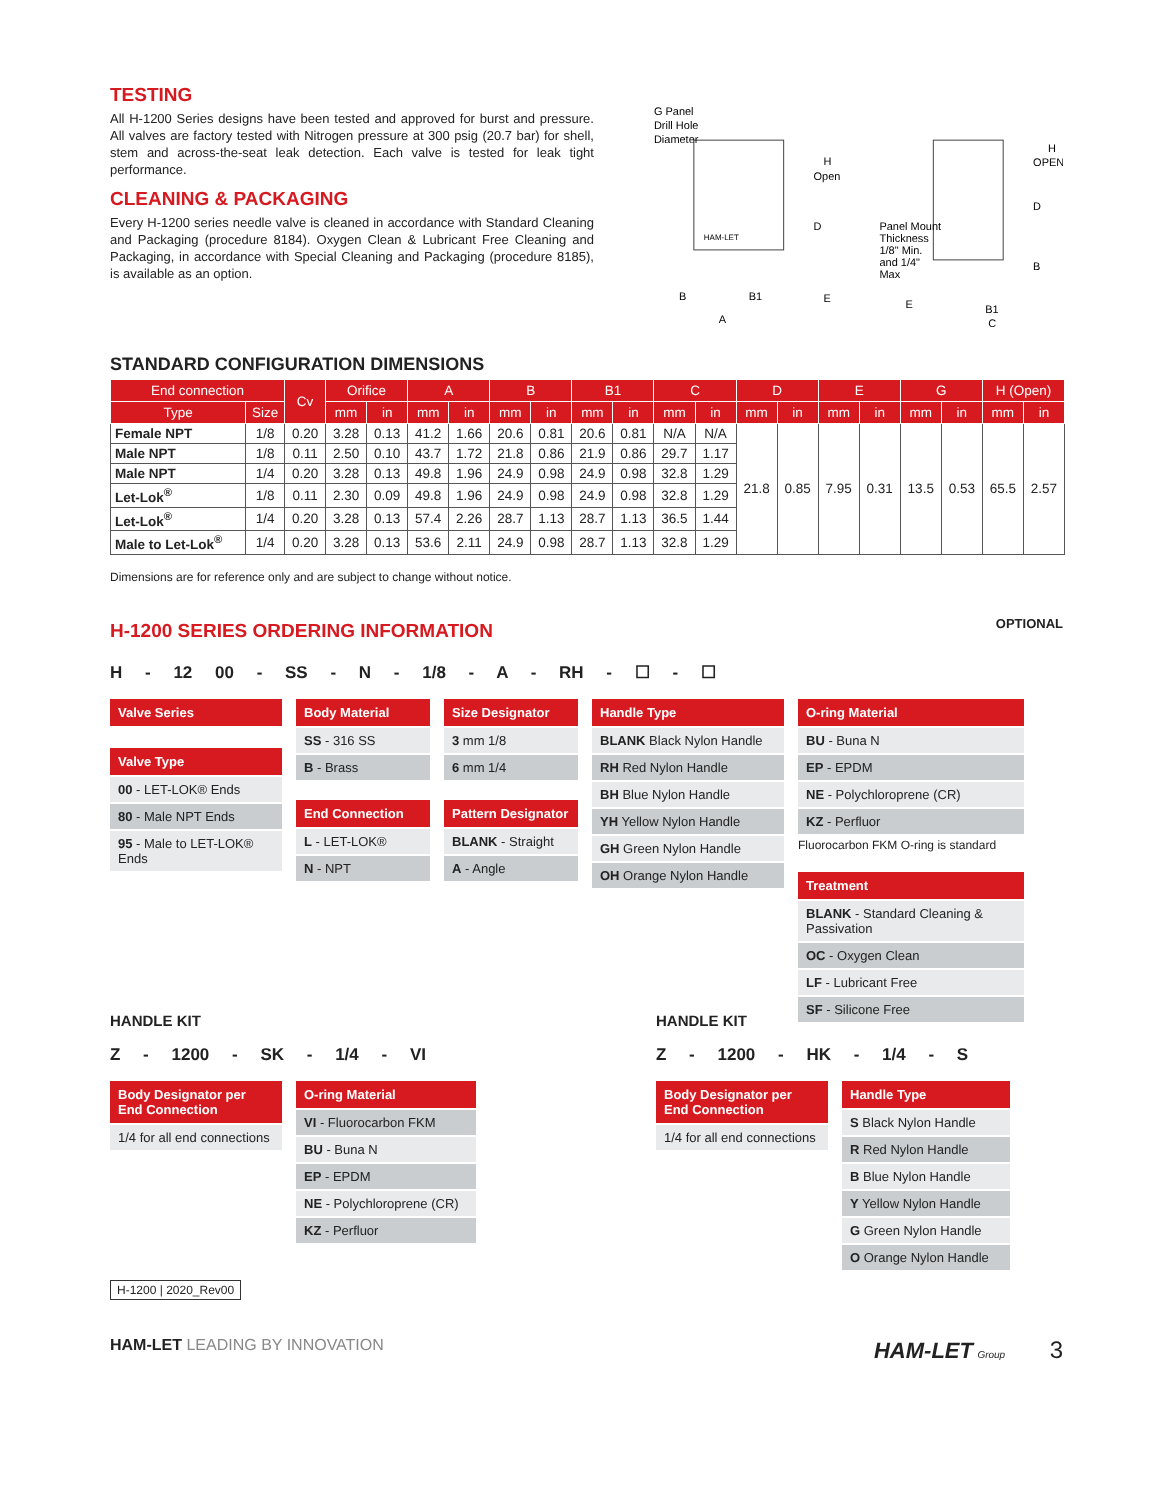TESTING
All H-1200 Series designs have been tested and approved for burst and pressure. All valves are factory tested with Nitrogen pressure at 300 psig (20.7 bar) for shell, stem and across-the-seat leak detection. Each valve is tested for leak tight performance.
CLEANING & PACKAGING
Every H-1200 series needle valve is cleaned in accordance with Standard Cleaning and Packaging (procedure 8184). Oxygen Clean & Lubricant Free Cleaning and Packaging, in accordance with Special Cleaning and Packaging (procedure 8185), is available as an option.
G Panel
Drill Hole
Diameter
H
Open
D
B
B1
E
A
HAM-LET
H
OPEN
D
B
Panel Mount
Thickness
1/8" Min.
and 1/4"
Max
E
B1
C
STANDARD CONFIGURATION DIMENSIONS
| End connection | | Cv | Orifice | | A | | B | | B1 | | C | | D | | E | | G | | H (Open) | |
| --- | --- | --- | --- | --- | --- | --- | --- | --- | --- | --- | --- | --- | --- | --- | --- | --- | --- | --- | --- | --- |
| Type | Size | | mm | in | mm | in | mm | in | mm | in | mm | in | mm | in | mm | in | mm | in | mm | in |
| Female NPT | 1/8 | 0.20 | 3.28 | 0.13 | 41.2 | 1.66 | 20.6 | 0.81 | 20.6 | 0.81 | N/A | N/A | 21.8 | 0.85 | 7.95 | 0.31 | 13.5 | 0.53 | 65.5 | 2.57 |
| Male NPT | 1/8 | 0.11 | 2.50 | 0.10 | 43.7 | 1.72 | 21.8 | 0.86 | 21.9 | 0.86 | 29.7 | 1.17 | | | | | | | | |
| Male NPT | 1/4 | 0.20 | 3.28 | 0.13 | 49.8 | 1.96 | 24.9 | 0.98 | 24.9 | 0.98 | 32.8 | 1.29 | | | | | | | | |
| Let-Lok<sup>®</sup> | 1/8 | 0.11 | 2.30 | 0.09 | 49.8 | 1.96 | 24.9 | 0.98 | 24.9 | 0.98 | 32.8 | 1.29 | | | | | | | | |
| Let-Lok<sup>®</sup> | 1/4 | 0.20 | 3.28 | 0.13 | 57.4 | 2.26 | 28.7 | 1.13 | 28.7 | 1.13 | 36.5 | 1.44 | | | | | | | | |
| Male to Let-Lok<sup>®</sup> | 1/4 | 0.20 | 3.28 | 0.13 | 53.6 | 2.11 | 24.9 | 0.98 | 28.7 | 1.13 | 32.8 | 1.29 | | | | | | | | |
Dimensions are for reference only and are subject to change without notice.
H-1200 SERIES ORDERING INFORMATION
OPTIONAL
H - 12 00 - SS - N - 1/8 - A - RH - ☐ - ☐
Valve Series
Valve Type
00 - LET-LOK® Ends
80 - Male NPT Ends
95 - Male to LET-LOK® Ends
Body Material
SS - 316 SS
B - Brass
End Connection
L - LET-LOK®
N - NPT
Size Designator
3 mm 1/8
6 mm 1/4
Pattern Designator
BLANK - Straight
A - Angle
Handle Type
BLANK Black Nylon Handle
RH Red Nylon Handle
BH Blue Nylon Handle
YH Yellow Nylon Handle
GH Green Nylon Handle
OH Orange Nylon Handle
O-ring Material
BU - Buna N
EP - EPDM
NE - Polychloroprene (CR)
KZ - Perfluor
Fluorocarbon FKM O-ring is standard
Treatment
BLANK - Standard Cleaning & Passivation
OC - Oxygen Clean
LF - Lubricant Free
SF - Silicone Free
HANDLE KIT
Z - 1200 - SK - 1/4 - VI
Body Designator per End Connection
1/4 for all end connections
O-ring Material
VI - Fluorocarbon FKM
BU - Buna N
EP - EPDM
NE - Polychloroprene (CR)
KZ - Perfluor
HANDLE KIT
Z - 1200 - HK - 1/4 - S
Body Designator per End Connection
1/4 for all end connections
Handle Type
S Black Nylon Handle
R Red Nylon Handle
B Blue Nylon Handle
Y Yellow Nylon Handle
G Green Nylon Handle
O Orange Nylon Handle
H-1200 | 2020_Rev00
HAM-LET LEADING BY INNOVATION HAM-LET Group 3